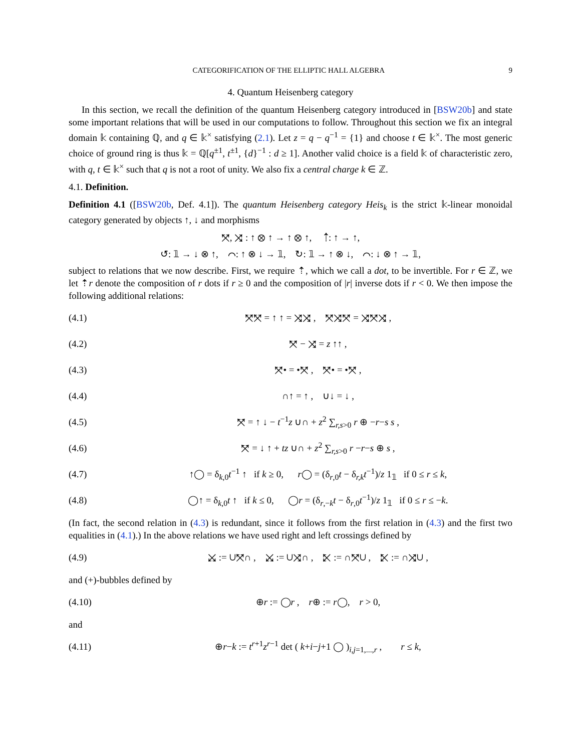CATEGORIFICATION OF THE ELLIPTIC HALL ALGEBRA 9
4. Quantum Heisenberg category
In this section, we recall the definition of the quantum Heisenberg category introduced in [BSW20b] and state some important relations that will be used in our computations to follow. Throughout this section we fix an integral domain 𝕜 containing ℚ, and q ∈ 𝕜<sup>×</sup> satisfying (2.1). Let z = q − q<sup>−1</sup> = {1} and choose t ∈ 𝕜<sup>×</sup>. The most generic choice of ground ring is thus 𝕜 = ℚ[q<sup>±1</sup>, t<sup>±1</sup>, {d}<sup>−1</sup> : d ≥ 1]. Another valid choice is a field 𝕜 of characteristic zero, with q, t ∈ 𝕜<sup>×</sup> such that q is not a root of unity. We also fix a central charge k ∈ ℤ.
4.1. Definition.
Definition 4.1 ([BSW20b, Def. 4.1]). The quantum Heisenberg category Heis<sub>k</sub> is the strict 𝕜-linear monoidal category generated by objects ↑, ↓ and morphisms
⤧, ⤨ : ↑ ⊗ ↑ → ↑ ⊗ ↑, ⇡: ↑ → ↑,
↺: 𝟙 → ↓ ⊗ ↑, ⌒: ↑ ⊗ ↓ → 𝟙, ↻: 𝟙 → ↑ ⊗ ↓, ⌒: ↓ ⊗ ↑ → 𝟙,
subject to relations that we now describe. First, we require ⇡, which we call a dot, to be invertible. For r ∈ ℤ, we let ⇡r denote the composition of r dots if r ≥ 0 and the composition of |r| inverse dots if r < 0. We then impose the following additional relations:
(4.1) ⤧⤧ = ↑ ↑ = ⤨⤨ , ⤧⤨⤧ = ⤨⤧⤨ ,
(4.2) ⤧ − ⤨ = z ↑↑ ,
(4.3) ⤧• = •⤧ , ⤧• = •⤧ ,
(4.4) ∩↑ = ↑ , ∪↓ = ↓ ,
(4.5) ⤧ = ↑ ↓ − t<sup>−1</sup>z ∪∩ + z<sup>2</sup> ∑<sub>r,s>0</sub> r ⊕ −r−s s ,
(4.6) ⤧ = ↓ ↑ + tz ∪∩ + z<sup>2</sup> ∑<sub>r,s>0</sub> r −r−s ⊕ s ,
(4.7) ↑◯ = δ<sub>k,0</sub>t<sup>−1</sup> ↑ if k ≥ 0, r◯ = (δ<sub>r,0</sub>t − δ<sub>r,k</sub>t<sup>−1</sup>)/z 1<sub>𝟙</sub> if 0 ≤ r ≤ k,
(4.8) ◯↑ = δ<sub>k,0</sub>t ↑ if k ≤ 0, ◯r = (δ<sub>r,−k</sub>t − δ<sub>r,0</sub>t<sup>−1</sup>)/z 1<sub>𝟙</sub> if 0 ≤ r ≤ −k.
(In fact, the second relation in (4.3) is redundant, since it follows from the first relation in (4.3) and the first two equalities in (4.1).) In the above relations we have used right and left crossings defined by
(4.9) ⤩ := ∪⤧∩ , ⤩ := ∪⤨∩ , ⤪ := ∩⤧∪ , ⤪ := ∩⤨∪ ,
and (+)-bubbles defined by
(4.10) ⊕r := ◯r , r⊕ := r◯, r > 0,
and
(4.11) ⊕r−k := t<sup>r+1</sup>z<sup>r−1</sup> det ( k+i−j+1 ◯ )<sub>i,j=1,...,r</sub> , r ≤ k,